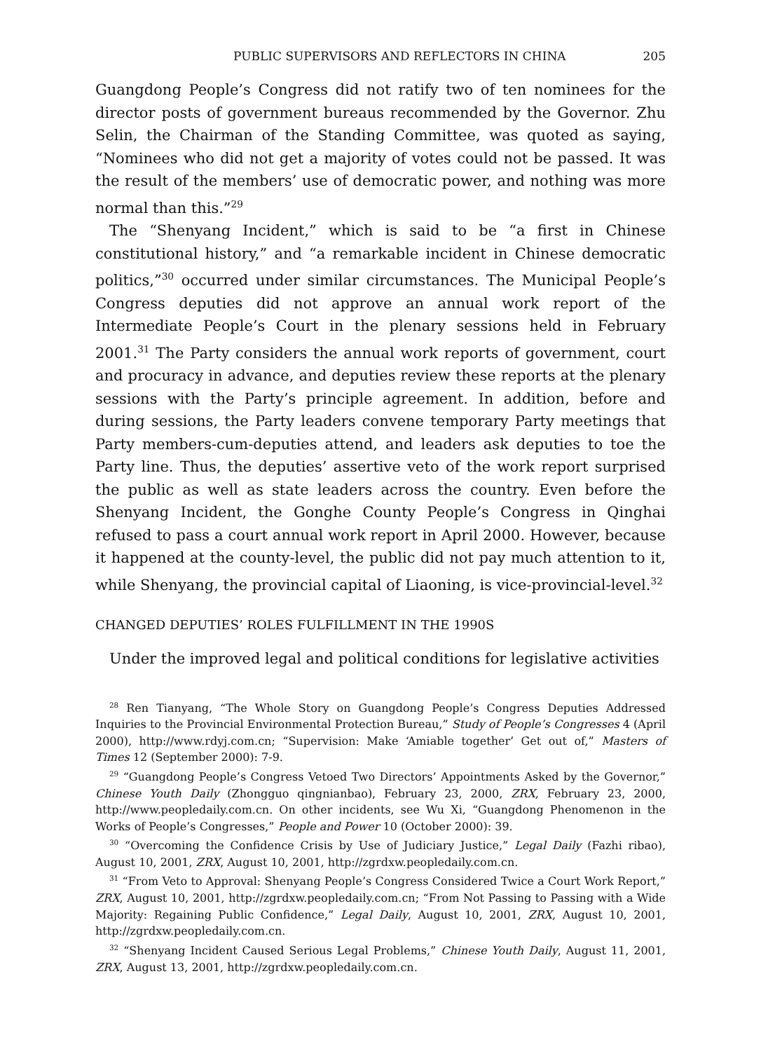PUBLIC SUPERVISORS AND REFLECTORS IN CHINA 205
Guangdong People’s Congress did not ratify two of ten nominees for the director posts of government bureaus recommended by the Governor. Zhu Selin, the Chairman of the Standing Committee, was quoted as saying, “Nominees who did not get a majority of votes could not be passed. It was the result of the members’ use of democratic power, and nothing was more normal than this.”<sup>29</sup>
The “Shenyang Incident,” which is said to be “a first in Chinese constitutional history,” and “a remarkable incident in Chinese democratic politics,”<sup>30</sup> occurred under similar circumstances. The Municipal People’s Congress deputies did not approve an annual work report of the Intermediate People’s Court in the plenary sessions held in February 2001.<sup>31</sup> The Party considers the annual work reports of government, court and procuracy in advance, and deputies review these reports at the plenary sessions with the Party’s principle agreement. In addition, before and during sessions, the Party leaders convene temporary Party meetings that Party members-cum-deputies attend, and leaders ask deputies to toe the Party line. Thus, the deputies’ assertive veto of the work report surprised the public as well as state leaders across the country. Even before the Shenyang Incident, the Gonghe County People’s Congress in Qinghai refused to pass a court annual work report in April 2000. However, because it happened at the county-level, the public did not pay much attention to it, while Shenyang, the provincial capital of Liaoning, is vice-provincial-level.<sup>32</sup>
CHANGED DEPUTIES’ ROLES FULFILLMENT IN THE 1990S
Under the improved legal and political conditions for legislative activities
<sup>28</sup> Ren Tianyang, “The Whole Story on Guangdong People’s Congress Deputies Addressed Inquiries to the Provincial Environmental Protection Bureau,” Study of People’s Congresses 4 (April 2000), http://www.rdyj.com.cn; “Supervision: Make ‘Amiable together’ Get out of,” Masters of Times 12 (September 2000): 7-9.
<sup>29</sup> “Guangdong People’s Congress Vetoed Two Directors’ Appointments Asked by the Governor,” Chinese Youth Daily (Zhongguo qingnianbao), February 23, 2000, ZRX, February 23, 2000, http://www.peopledaily.com.cn. On other incidents, see Wu Xi, “Guangdong Phenomenon in the Works of People’s Congresses,” People and Power 10 (October 2000): 39.
<sup>30</sup> “Overcoming the Confidence Crisis by Use of Judiciary Justice,” Legal Daily (Fazhi ribao), August 10, 2001, ZRX, August 10, 2001, http://zgrdxw.peopledaily.com.cn.
<sup>31</sup> “From Veto to Approval: Shenyang People’s Congress Considered Twice a Court Work Report,” ZRX, August 10, 2001, http://zgrdxw.peopledaily.com.cn; “From Not Passing to Passing with a Wide Majority: Regaining Public Confidence,” Legal Daily, August 10, 2001, ZRX, August 10, 2001, http://zgrdxw.peopledaily.com.cn.
<sup>32</sup> “Shenyang Incident Caused Serious Legal Problems,” Chinese Youth Daily, August 11, 2001, ZRX, August 13, 2001, http://zgrdxw.peopledaily.com.cn.